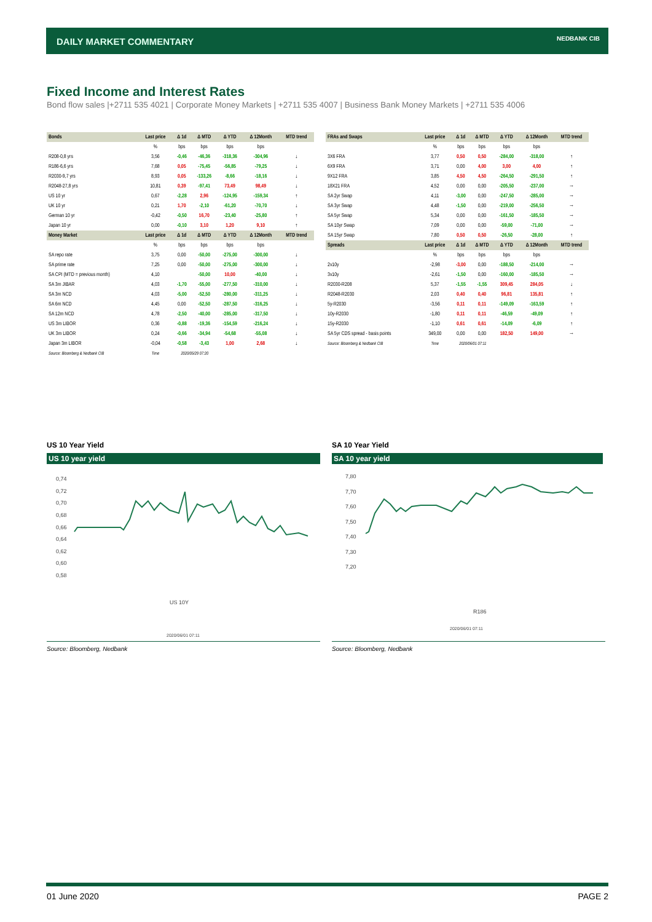DAILY MARKET COMMENTARY
NEDBANK CIB
Fixed Income and Interest Rates
Bond flow sales |+2711 535 4021 | Corporate Money Markets | +2711 535 4007 | Business Bank Money Markets | +2711 535 4006
| Bonds | Last price | Δ 1d | Δ MTD | Δ YTD | Δ 12Month | MTD trend |
| --- | --- | --- | --- | --- | --- | --- |
| | % | bps | bps | bps | bps | |
| R208-0,8 yrs | 3,56 | -0,46 | -46,36 | -318,36 | -304,96 | ↓ |
| R186-6,6 yrs | 7,68 | 0,05 | -75,45 | -56,85 | -79,25 | ↓ |
| R2030-9,7 yrs | 8,93 | 0,05 | -133,26 | -8,66 | -18,16 | ↓ |
| R2048-27,8 yrs | 10,81 | 0,39 | -97,41 | 73,49 | 98,49 | ↓ |
| US 10 yr | 0,67 | -2,28 | 2,96 | -124,95 | -159,34 | ↑ |
| UK 10 yr | 0,21 | 1,70 | -2,10 | -61,20 | -70,70 | ↓ |
| German 10 yr | -0,42 | -0,50 | 16,70 | -23,40 | -25,80 | ↑ |
| Japan 10 yr | 0,00 | -0,10 | 3,10 | 1,20 | 9,10 | ↑ |
| Money Market | Last price | Δ 1d | Δ MTD | Δ YTD | Δ 12Month | MTD trend |
| | % | bps | bps | bps | bps | |
| SA repo rate | 3,75 | 0,00 | -50,00 | -275,00 | -300,00 | ↓ |
| SA prime rate | 7,25 | 0,00 | -50,00 | -275,00 | -300,00 | ↓ |
| SA CPI (MTD = previous month) | 4,10 | | -50,00 | 10,00 | -40,00 | ↓ |
| SA 3m JIBAR | 4,03 | -1,70 | -55,00 | -277,50 | -310,00 | ↓ |
| SA 3m NCD | 4,03 | -5,00 | -52,50 | -280,00 | -311,25 | ↓ |
| SA 6m NCD | 4,45 | 0,00 | -52,50 | -287,50 | -316,25 | ↓ |
| SA 12m NCD | 4,78 | -2,50 | -40,00 | -285,00 | -317,50 | ↓ |
| US 3m LIBOR | 0,36 | -0,88 | -19,36 | -154,59 | -216,24 | ↓ |
| UK 3m LIBOR | 0,24 | -0,66 | -34,94 | -54,68 | -55,08 | ↓ |
| Japan 3m LIBOR | -0,04 | -0,58 | -3,43 | 1,00 | 2,68 | ↓ |
| Source: Bloomberg & Nedbank CIB | Time | 2020/05/29 07:20 | | | | |
| FRAs and Swaps | Last price | Δ 1d | Δ MTD | Δ YTD | Δ 12Month | MTD trend |
| --- | --- | --- | --- | --- | --- | --- |
| | % | bps | bps | bps | bps | |
| 3X6 FRA | 3,77 | 0,50 | 0,50 | -284,00 | -318,00 | ↑ |
| 6X9 FRA | 3,71 | 0,00 | 4,00 | 3,00 | 4,00 | ↑ |
| 9X12 FRA | 3,85 | 4,50 | 4,50 | -264,50 | -291,50 | ↑ |
| 18X21 FRA | 4,52 | 0,00 | 0,00 | -205,50 | -237,00 | → |
| SA 2yr Swap | 4,11 | -3,00 | 0,00 | -247,50 | -285,00 | → |
| SA 3yr Swap | 4,48 | -1,50 | 0,00 | -219,00 | -256,50 | → |
| SA 5yr Swap | 5,34 | 0,00 | 0,00 | -161,50 | -185,50 | → |
| SA 10yr Swap | 7,09 | 0,00 | 0,00 | -59,00 | -71,00 | → |
| SA 15yr Swap | 7,80 | 0,50 | 0,50 | -26,50 | -28,00 | ↑ |
| Spreads | Last price | Δ 1d | Δ MTD | Δ YTD | Δ 12Month | MTD trend |
| | % | bps | bps | bps | bps | |
| 2v10y | -2,98 | -3,00 | 0,00 | -188,50 | -214,00 | → |
| 3v10y | -2,61 | -1,50 | 0,00 | -160,00 | -185,50 | → |
| R2030-R208 | 5,37 | -1,55 | -1,55 | 309,45 | 284,05 | ↓ |
| R2048-R2030 | 2,03 | 0,40 | 0,40 | 96,81 | 135,81 | ↑ |
| 5y-R2030 | -3,56 | 0,11 | 0,11 | -149,09 | -163,59 | ↑ |
| 10y-R2030 | -1,80 | 0,11 | 0,11 | -46,59 | -49,09 | ↑ |
| 15y-R2030 | -1,10 | 0,61 | 0,61 | -14,09 | -6,09 | ↑ |
| SA 5yr CDS spread - basis points | 349,00 | 0,00 | 0,00 | 182,50 | 149,00 | → |
| Source: Bloomberg & Nedbank CIB | Time | 2020/06/01 07:11 | | | | |
US 10 Year Yield
US 10 year yield
0,74
0,72
0,70
0,68
0,66
0,64
0,62
0,60
0,58
US 10Y
2020/06/01 07:11
SA 10 Year Yield
SA 10 year yield
7,80
7,70
7,60
7,50
7,40
7,30
7,20
R186
2020/06/01 07:11
Source: Bloomberg, Nedbank Source: Bloomberg, Nedbank
01 June 2020 PAGE 2